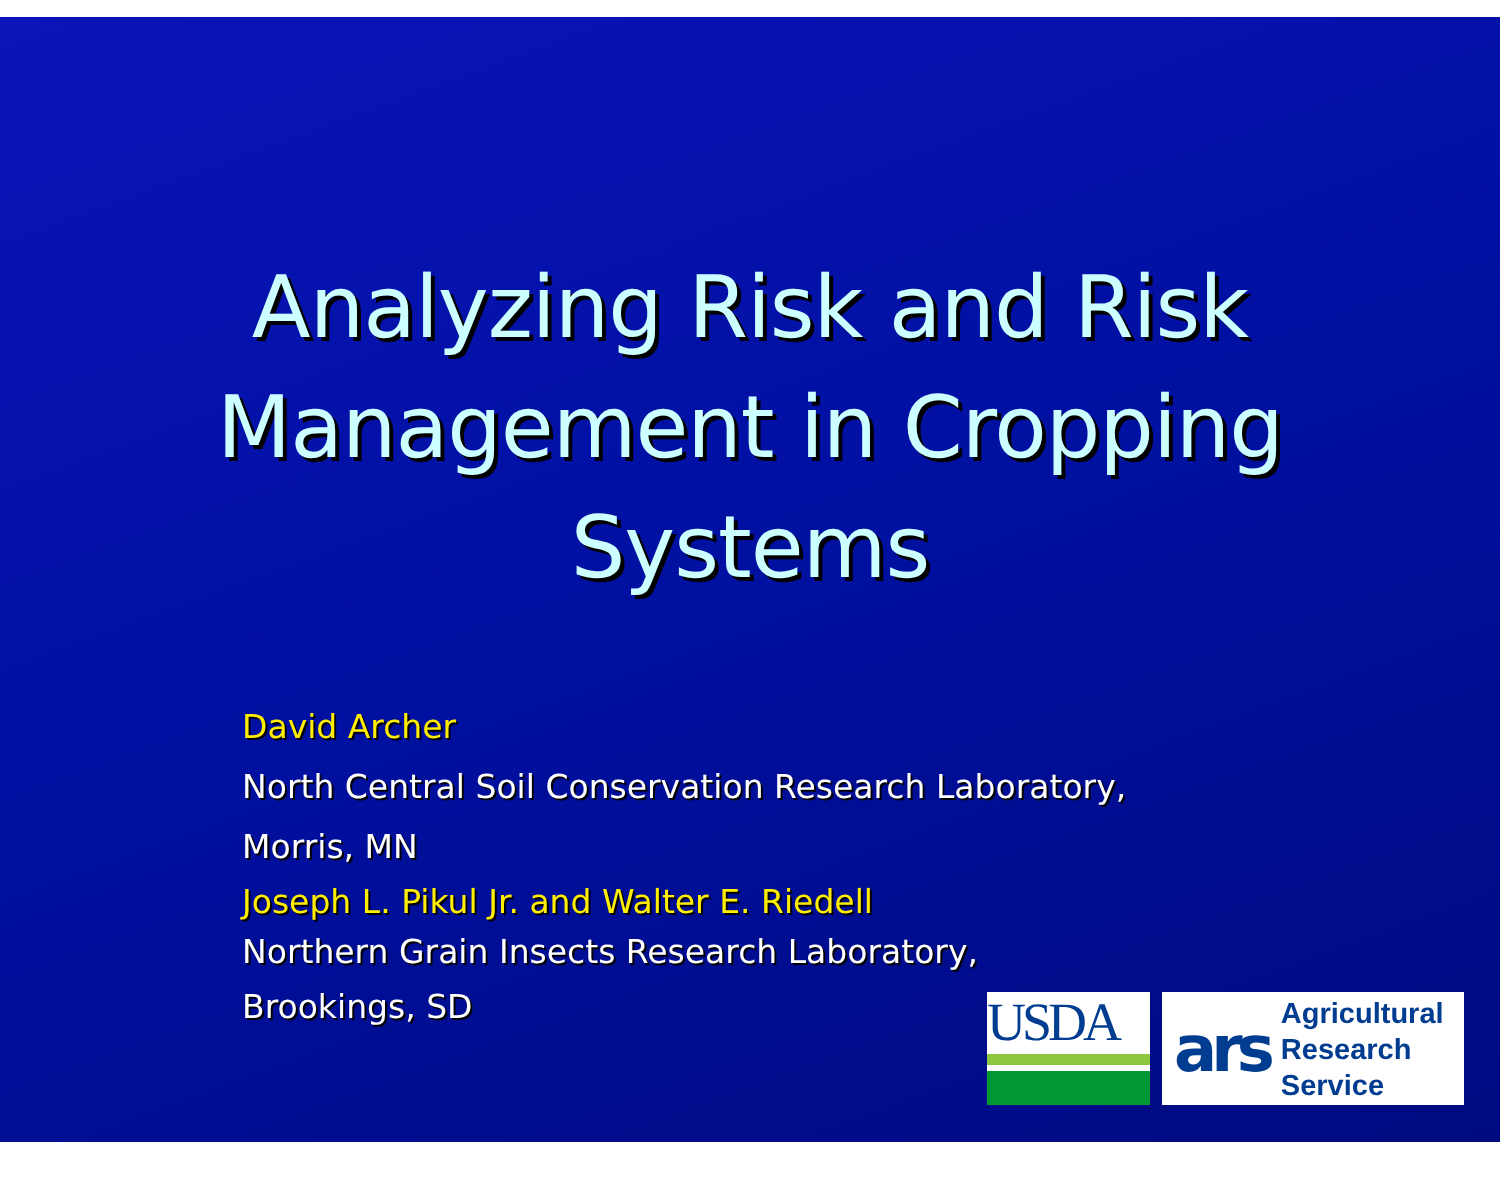Analyzing Risk and Risk
Management in Cropping
Systems
David Archer
North Central Soil Conservation Research Laboratory,
Morris, MN
Joseph L. Pikul Jr. and Walter E. Riedell
Northern Grain Insects Research Laboratory,
Brookings, SD
USDA
ars Agricultural
Research
Service